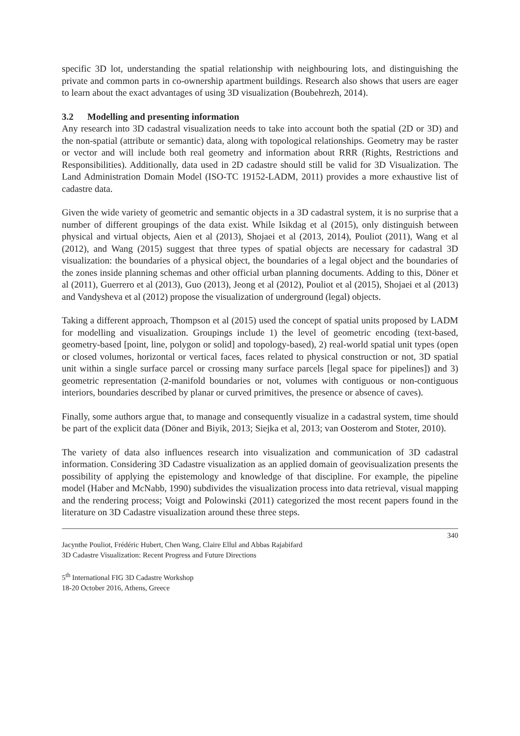specific 3D lot, understanding the spatial relationship with neighbouring lots, and distinguishing the private and common parts in co-ownership apartment buildings. Research also shows that users are eager to learn about the exact advantages of using 3D visualization (Boubehrezh, 2014).
3.2 Modelling and presenting information
Any research into 3D cadastral visualization needs to take into account both the spatial (2D or 3D) and the non-spatial (attribute or semantic) data, along with topological relationships. Geometry may be raster or vector and will include both real geometry and information about RRR (Rights, Restrictions and Responsibilities). Additionally, data used in 2D cadastre should still be valid for 3D Visualization. The Land Administration Domain Model (ISO-TC 19152-LADM, 2011) provides a more exhaustive list of cadastre data.
Given the wide variety of geometric and semantic objects in a 3D cadastral system, it is no surprise that a number of different groupings of the data exist. While Isikdag et al (2015), only distinguish between physical and virtual objects, Aien et al (2013), Shojaei et al (2013, 2014), Pouliot (2011), Wang et al (2012), and Wang (2015) suggest that three types of spatial objects are necessary for cadastral 3D visualization: the boundaries of a physical object, the boundaries of a legal object and the boundaries of the zones inside planning schemas and other official urban planning documents. Adding to this, Döner et al (2011), Guerrero et al (2013), Guo (2013), Jeong et al (2012), Pouliot et al (2015), Shojaei et al (2013) and Vandysheva et al (2012) propose the visualization of underground (legal) objects.
Taking a different approach, Thompson et al (2015) used the concept of spatial units proposed by LADM for modelling and visualization. Groupings include 1) the level of geometric encoding (text-based, geometry-based [point, line, polygon or solid] and topology-based), 2) real-world spatial unit types (open or closed volumes, horizontal or vertical faces, faces related to physical construction or not, 3D spatial unit within a single surface parcel or crossing many surface parcels [legal space for pipelines]) and 3) geometric representation (2-manifold boundaries or not, volumes with contiguous or non-contiguous interiors, boundaries described by planar or curved primitives, the presence or absence of caves).
Finally, some authors argue that, to manage and consequently visualize in a cadastral system, time should be part of the explicit data (Döner and Biyik, 2013; Siejka et al, 2013; van Oosterom and Stoter, 2010).
The variety of data also influences research into visualization and communication of 3D cadastral information. Considering 3D Cadastre visualization as an applied domain of geovisualization presents the possibility of applying the epistemology and knowledge of that discipline. For example, the pipeline model (Haber and McNabb, 1990) subdivides the visualization process into data retrieval, visual mapping and the rendering process; Voigt and Polowinski (2011) categorized the most recent papers found in the literature on 3D Cadastre visualization around these three steps.
340
Jacynthe Pouliot, Frédéric Hubert, Chen Wang, Claire Ellul and Abbas Rajabifard
3D Cadastre Visualization: Recent Progress and Future Directions
5<sup>th</sup> International FIG 3D Cadastre Workshop
18-20 October 2016, Athens, Greece